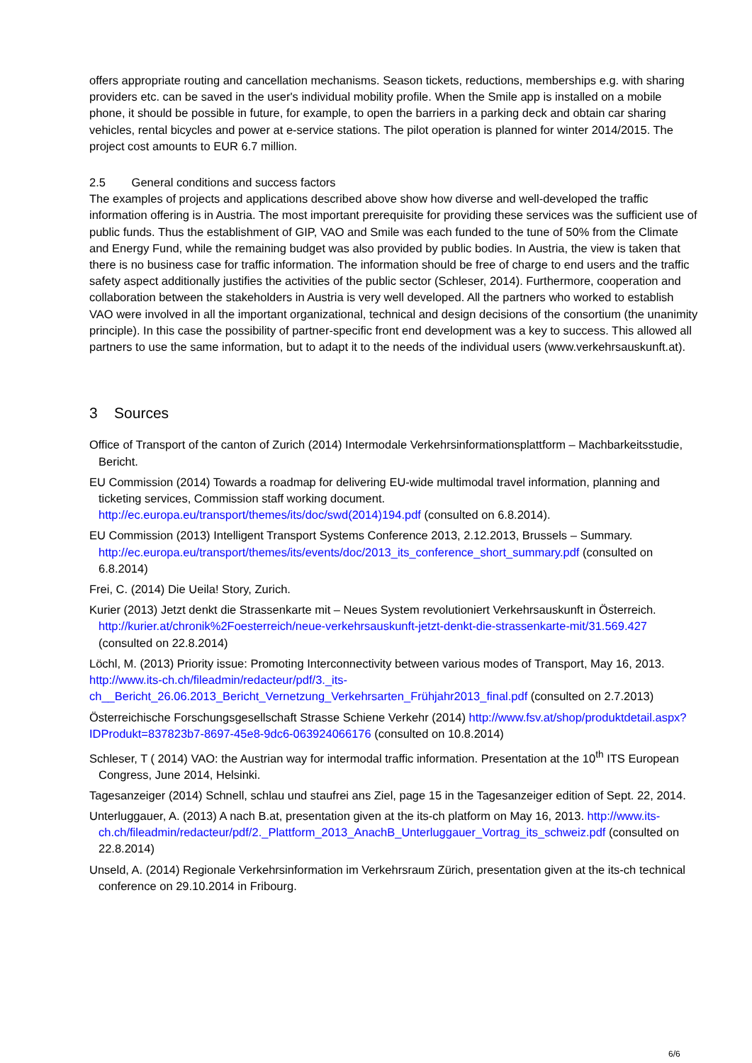offers appropriate routing and cancellation mechanisms. Season tickets, reductions, memberships e.g. with sharing providers etc. can be saved in the user's individual mobility profile. When the Smile app is installed on a mobile phone, it should be possible in future, for example, to open the barriers in a parking deck and obtain car sharing vehicles, rental bicycles and power at e-service stations. The pilot operation is planned for winter 2014/2015. The project cost amounts to EUR 6.7 million.
2.5 General conditions and success factors
The examples of projects and applications described above show how diverse and well-developed the traffic information offering is in Austria. The most important prerequisite for providing these services was the sufficient use of public funds. Thus the establishment of GIP, VAO and Smile was each funded to the tune of 50% from the Climate and Energy Fund, while the remaining budget was also provided by public bodies. In Austria, the view is taken that there is no business case for traffic information. The information should be free of charge to end users and the traffic safety aspect additionally justifies the activities of the public sector (Schleser, 2014). Furthermore, cooperation and collaboration between the stakeholders in Austria is very well developed. All the partners who worked to establish VAO were involved in all the important organizational, technical and design decisions of the consortium (the unanimity principle). In this case the possibility of partner-specific front end development was a key to success. This allowed all partners to use the same information, but to adapt it to the needs of the individual users (www.verkehrsauskunft.at).
3 Sources
Office of Transport of the canton of Zurich (2014) Intermodale Verkehrsinformationsplattform – Machbarkeitsstudie, Bericht.
EU Commission (2014) Towards a roadmap for delivering EU-wide multimodal travel information, planning and ticketing services, Commission staff working document. http://ec.europa.eu/transport/themes/its/doc/swd(2014)194.pdf (consulted on 6.8.2014).
EU Commission (2013) Intelligent Transport Systems Conference 2013, 2.12.2013, Brussels – Summary. http://ec.europa.eu/transport/themes/its/events/doc/2013_its_conference_short_summary.pdf (consulted on 6.8.2014)
Frei, C. (2014) Die Ueila! Story, Zurich.
Kurier (2013) Jetzt denkt die Strassenkarte mit – Neues System revolutioniert Verkehrsauskunft in Österreich. http://kurier.at/chronik%2Foesterreich/neue-verkehrsauskunft-jetzt-denkt-die-strassenkarte-mit/31.569.427 (consulted on 22.8.2014)
Löchl, M. (2013) Priority issue: Promoting Interconnectivity between various modes of Transport, May 16, 2013. http://www.its-ch.ch/fileadmin/redacteur/pdf/3._its-ch__Bericht_26.06.2013_Bericht_Vernetzung_Verkehrsarten_Frühjahr2013_final.pdf (consulted on 2.7.2013)
Österreichische Forschungsgesellschaft Strasse Schiene Verkehr (2014) http://www.fsv.at/shop/produktdetail.aspx?IDProdukt=837823b7-8697-45e8-9dc6-063924066176 (consulted on 10.8.2014)
Schleser, T ( 2014) VAO: the Austrian way for intermodal traffic information. Presentation at the 10<sup>th</sup> ITS European Congress, June 2014, Helsinki.
Tagesanzeiger (2014) Schnell, schlau und staufrei ans Ziel, page 15 in the Tagesanzeiger edition of Sept. 22, 2014.
Unterluggauer, A. (2013) A nach B.at, presentation given at the its-ch platform on May 16, 2013. http://www.its-ch.ch/fileadmin/redacteur/pdf/2._Plattform_2013_AnachB_Unterluggauer_Vortrag_its_schweiz.pdf (consulted on 22.8.2014)
Unseld, A. (2014) Regionale Verkehrsinformation im Verkehrsraum Zürich, presentation given at the its-ch technical conference on 29.10.2014 in Fribourg.
6/6